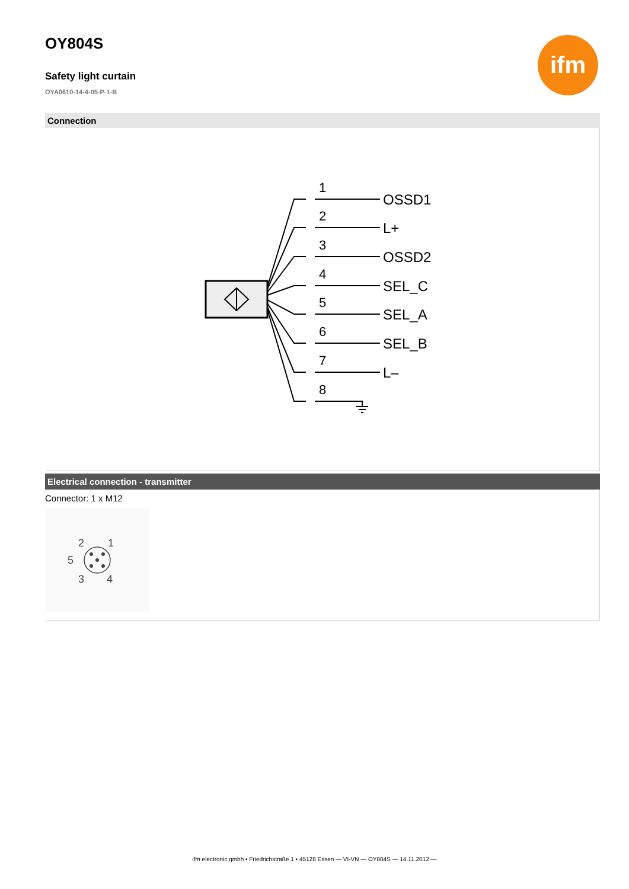ifm
OY804S
Safety light curtain
OYA0610-14-4-05-P-1-B
Connection
1
2
3
4
5
6
7
8
OSSD1
L+
OSSD2
SEL_C
SEL_A
SEL_B
L–
Electrical connection - transmitter
Connector: 1 x M12
2
1
5
3
4
ifm electronic gmbh • Friedrichstraße 1 • 45128 Essen — VI-VN — OY804S — 14.11.2012 —